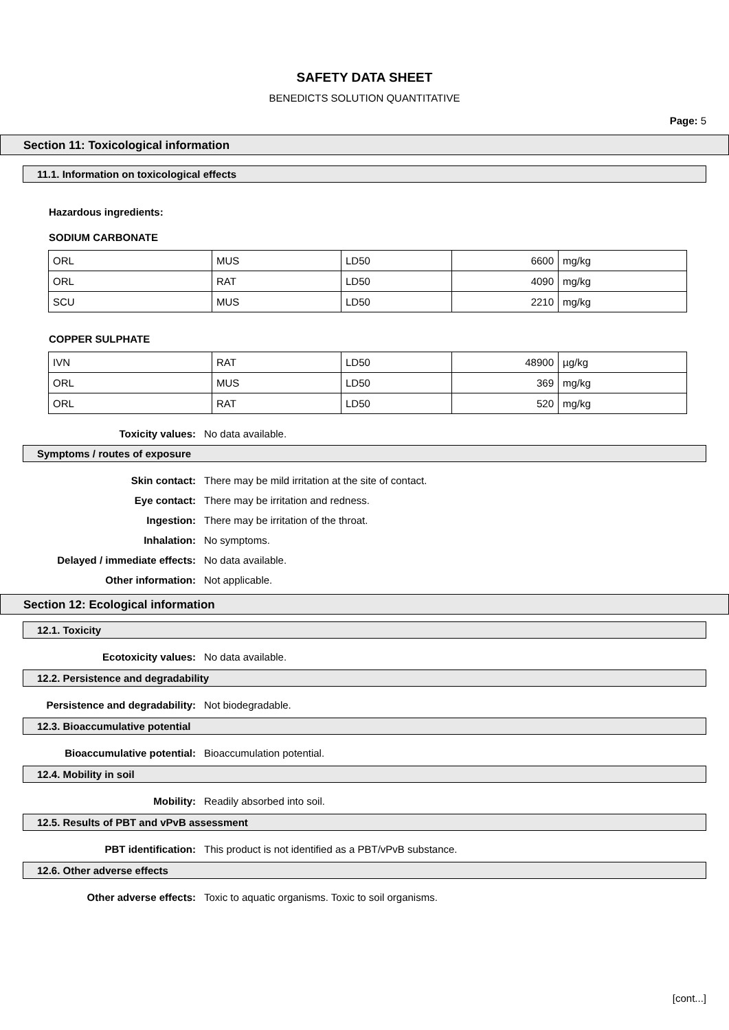SAFETY DATA SHEET
BENEDICTS SOLUTION QUANTITATIVE
Page: 5
Section 11: Toxicological information
11.1. Information on toxicological effects
Hazardous ingredients:
SODIUM CARBONATE
| ORL | MUS | LD50 | 6600 | mg/kg |
| ORL | RAT | LD50 | 4090 | mg/kg |
| SCU | MUS | LD50 | 2210 | mg/kg |
COPPER SULPHATE
| IVN | RAT | LD50 | 48900 | µg/kg |
| ORL | MUS | LD50 | 369 | mg/kg |
| ORL | RAT | LD50 | 520 | mg/kg |
Toxicity values: No data available.
Symptoms / routes of exposure
Skin contact: There may be mild irritation at the site of contact.
Eye contact: There may be irritation and redness.
Ingestion: There may be irritation of the throat.
Inhalation: No symptoms.
Delayed / immediate effects: No data available.
Other information: Not applicable.
Section 12: Ecological information
12.1. Toxicity
Ecotoxicity values: No data available.
12.2. Persistence and degradability
Persistence and degradability: Not biodegradable.
12.3. Bioaccumulative potential
Bioaccumulative potential: Bioaccumulation potential.
12.4. Mobility in soil
Mobility: Readily absorbed into soil.
12.5. Results of PBT and vPvB assessment
PBT identification: This product is not identified as a PBT/vPvB substance.
12.6. Other adverse effects
Other adverse effects: Toxic to aquatic organisms. Toxic to soil organisms.
[cont...]